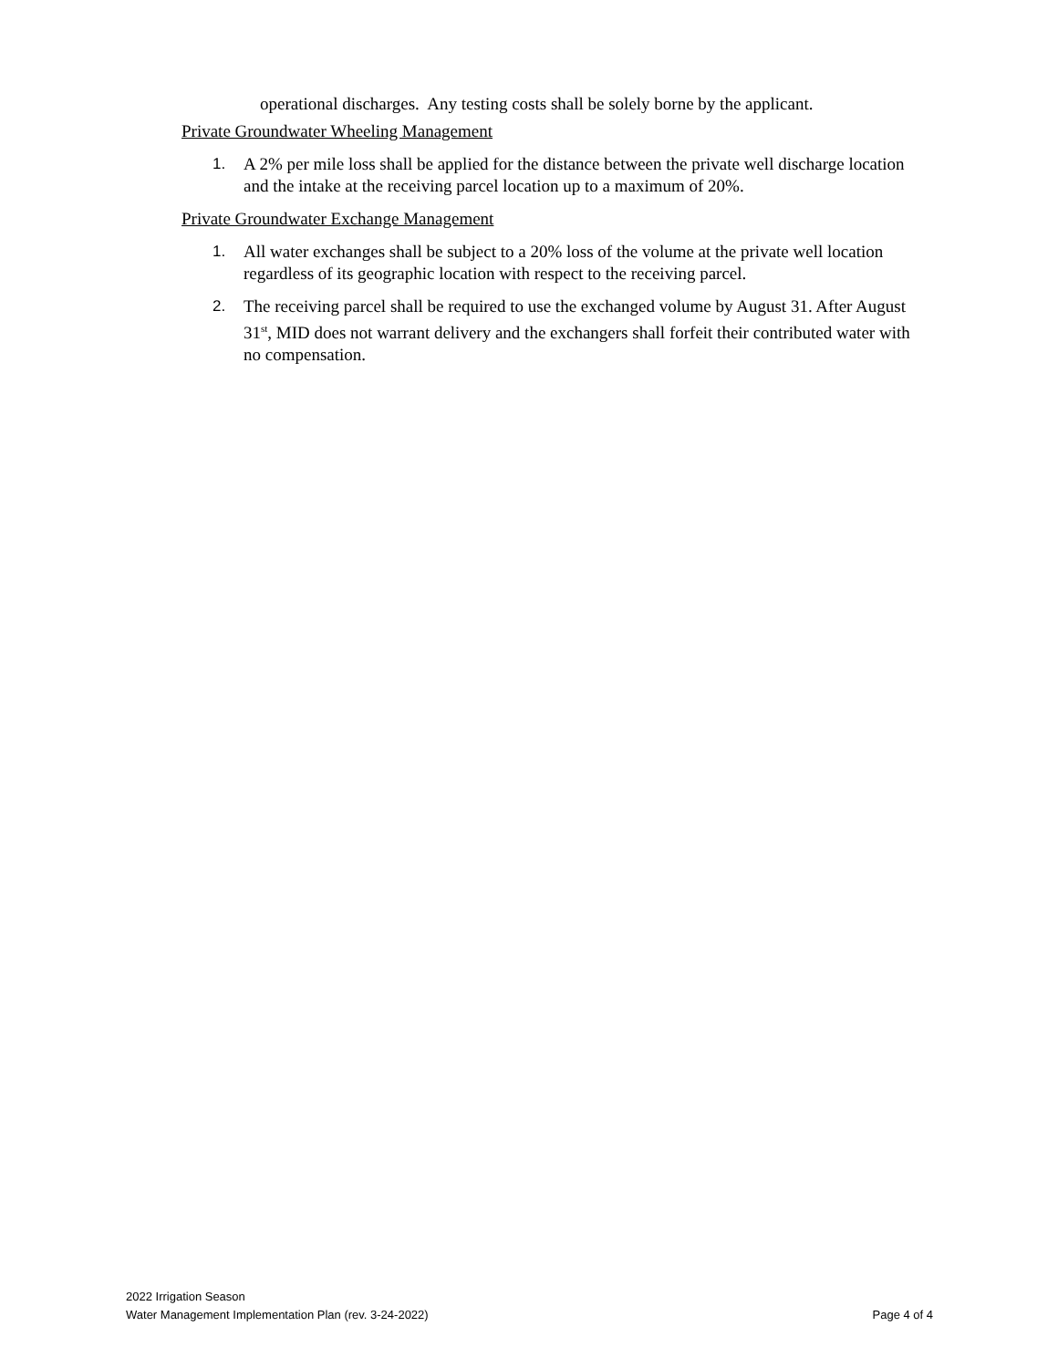operational discharges. Any testing costs shall be solely borne by the applicant.
Private Groundwater Wheeling Management
1. A 2% per mile loss shall be applied for the distance between the private well discharge location and the intake at the receiving parcel location up to a maximum of 20%.
Private Groundwater Exchange Management
1. All water exchanges shall be subject to a 20% loss of the volume at the private well location regardless of its geographic location with respect to the receiving parcel.
2. The receiving parcel shall be required to use the exchanged volume by August 31. After August 31<sup>st</sup>, MID does not warrant delivery and the exchangers shall forfeit their contributed water with no compensation.
2022 Irrigation Season
Water Management Implementation Plan (rev. 3-24-2022)
Page 4 of 4